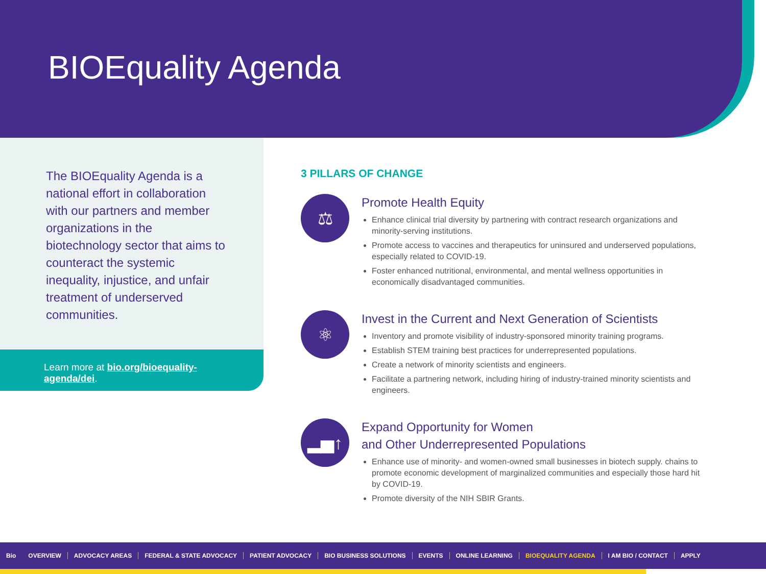BIOEquality Agenda
The BIOEquality Agenda is a national effort in collaboration with our partners and member organizations in the biotechnology sector that aims to counteract the systemic inequality, injustice, and unfair treatment of underserved communities.
Learn more at bio.org/bioequality-agenda/dei.
3 PILLARS OF CHANGE
⚖
Promote Health Equity
Enhance clinical trial diversity by partnering with contract research organizations and minority-serving institutions.
Promote access to vaccines and therapeutics for uninsured and underserved populations, especially related to COVID-19.
Foster enhanced nutritional, environmental, and mental wellness opportunities in economically disadvantaged communities.
⚛
Invest in the Current and Next Generation of Scientists
Inventory and promote visibility of industry-sponsored minority training programs.
Establish STEM training best practices for underrepresented populations.
Create a network of minority scientists and engineers.
Facilitate a partnering network, including hiring of industry-trained minority scientists and engineers.
▂▅↑
Expand Opportunity for Women
and Other Underrepresented Populations
Enhance use of minority- and women-owned small businesses in biotech supply. chains to promote economic development of marginalized communities and especially those hard hit by COVID-19.
Promote diversity of the NIH SBIR Grants.
Bio OVERVIEW ADVOCACY AREAS FEDERAL & STATE ADVOCACY PATIENT ADVOCACY BIO BUSINESS SOLUTIONS EVENTS ONLINE LEARNING BIOEQUALITY AGENDA I AM BIO / CONTACT APPLY